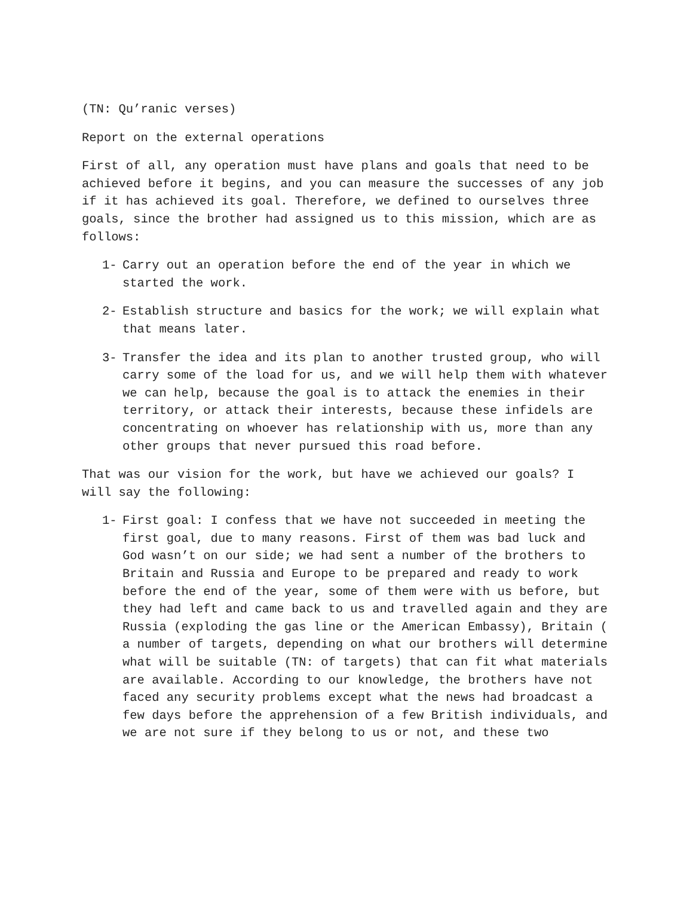(TN: Qu’ranic verses)
Report on the external operations
First of all, any operation must have plans and goals that need to be achieved before it begins, and you can measure the successes of any job if it has achieved its goal. Therefore, we defined to ourselves three goals, since the brother had assigned us to this mission, which are as follows:
1- Carry out an operation before the end of the year in which we started the work.
2- Establish structure and basics for the work; we will explain what that means later.
3- Transfer the idea and its plan to another trusted group, who will carry some of the load for us, and we will help them with whatever we can help, because the goal is to attack the enemies in their territory, or attack their interests, because these infidels are concentrating on whoever has relationship with us, more than any other groups that never pursued this road before.
That was our vision for the work, but have we achieved our goals? I will say the following:
1- First goal: I confess that we have not succeeded in meeting the first goal, due to many reasons. First of them was bad luck and God wasn’t on our side; we had sent a number of the brothers to Britain and Russia and Europe to be prepared and ready to work before the end of the year, some of them were with us before, but they had left and came back to us and travelled again and they are Russia (exploding the gas line or the American Embassy), Britain ( a number of targets, depending on what our brothers will determine what will be suitable (TN: of targets) that can fit what materials are available. According to our knowledge, the brothers have not faced any security problems except what the news had broadcast a few days before the apprehension of a few British individuals, and we are not sure if they belong to us or not, and these two